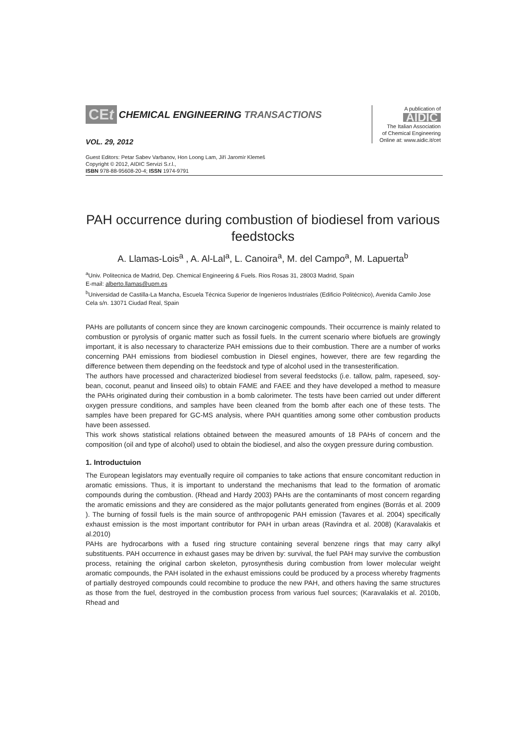CEt CHEMICAL ENGINEERING TRANSACTIONS
VOL. 29, 2012
Guest Editors: Petar Sabev Varbanov, Hon Loong Lam, Jiří Jaromír Klemeš
Copyright © 2012, AIDIC Servizi S.r.l.,
ISBN 978-88-95608-20-4; ISSN 1974-9791
A publication of
AIDIC
The Italian Association
of Chemical Engineering
Online at: www.aidic.it/cet
PAH occurrence during combustion of biodiesel from various feedstocks
A. Llamas-Lois<sup>a</sup> , A. Al-Lal<sup>a</sup>, L. Canoira<sup>a</sup>, M. del Campo<sup>a</sup>, M. Lapuerta<sup>b</sup>
<sup>a</sup> Univ. Politecnica de Madrid, Dep. Chemical Engineering & Fuels. Rios Rosas 31, 28003 Madrid, Spain
E-mail: alberto.llamas@upm.es
<sup>b</sup> Universidad de Castilla-La Mancha, Escuela Técnica Superior de Ingenieros Industriales (Edificio Politécnico), Avenida Camilo Jose Cela s/n. 13071 Ciudad Real, Spain
PAHs are pollutants of concern since they are known carcinogenic compounds. Their occurrence is mainly related to combustion or pyrolysis of organic matter such as fossil fuels. In the current scenario where biofuels are growingly important, it is also necessary to characterize PAH emissions due to their combustion. There are a number of works concerning PAH emissions from biodiesel combustion in Diesel engines, however, there are few regarding the difference between them depending on the feedstock and type of alcohol used in the transesterification.
The authors have processed and characterized biodiesel from several feedstocks (i.e. tallow, palm, rapeseed, soy-bean, coconut, peanut and linseed oils) to obtain FAME and FAEE and they have developed a method to measure the PAHs originated during their combustion in a bomb calorimeter. The tests have been carried out under different oxygen pressure conditions, and samples have been cleaned from the bomb after each one of these tests. The samples have been prepared for GC-MS analysis, where PAH quantities among some other combustion products have been assessed.
This work shows statistical relations obtained between the measured amounts of 18 PAHs of concern and the composition (oil and type of alcohol) used to obtain the biodiesel, and also the oxygen pressure during combustion.
1. Introductuion
The European legislators may eventually require oil companies to take actions that ensure concomitant reduction in aromatic emissions. Thus, it is important to understand the mechanisms that lead to the formation of aromatic compounds during the combustion. (Rhead and Hardy 2003) PAHs are the contaminants of most concern regarding the aromatic emissions and they are considered as the major pollutants generated from engines (Borrás et al. 2009 ). The burning of fossil fuels is the main source of anthropogenic PAH emission (Tavares et al. 2004) specifically exhaust emission is the most important contributor for PAH in urban areas (Ravindra et al. 2008) (Karavalakis et al.2010)
PAHs are hydrocarbons with a fused ring structure containing several benzene rings that may carry alkyl substituents. PAH occurrence in exhaust gases may be driven by: survival, the fuel PAH may survive the combustion process, retaining the original carbon skeleton, pyrosynthesis during combustion from lower molecular weight aromatic compounds, the PAH isolated in the exhaust emissions could be produced by a process whereby fragments of partially destroyed compounds could recombine to produce the new PAH, and others having the same structures as those from the fuel, destroyed in the combustion process from various fuel sources; (Karavalakis et al. 2010b, Rhead and